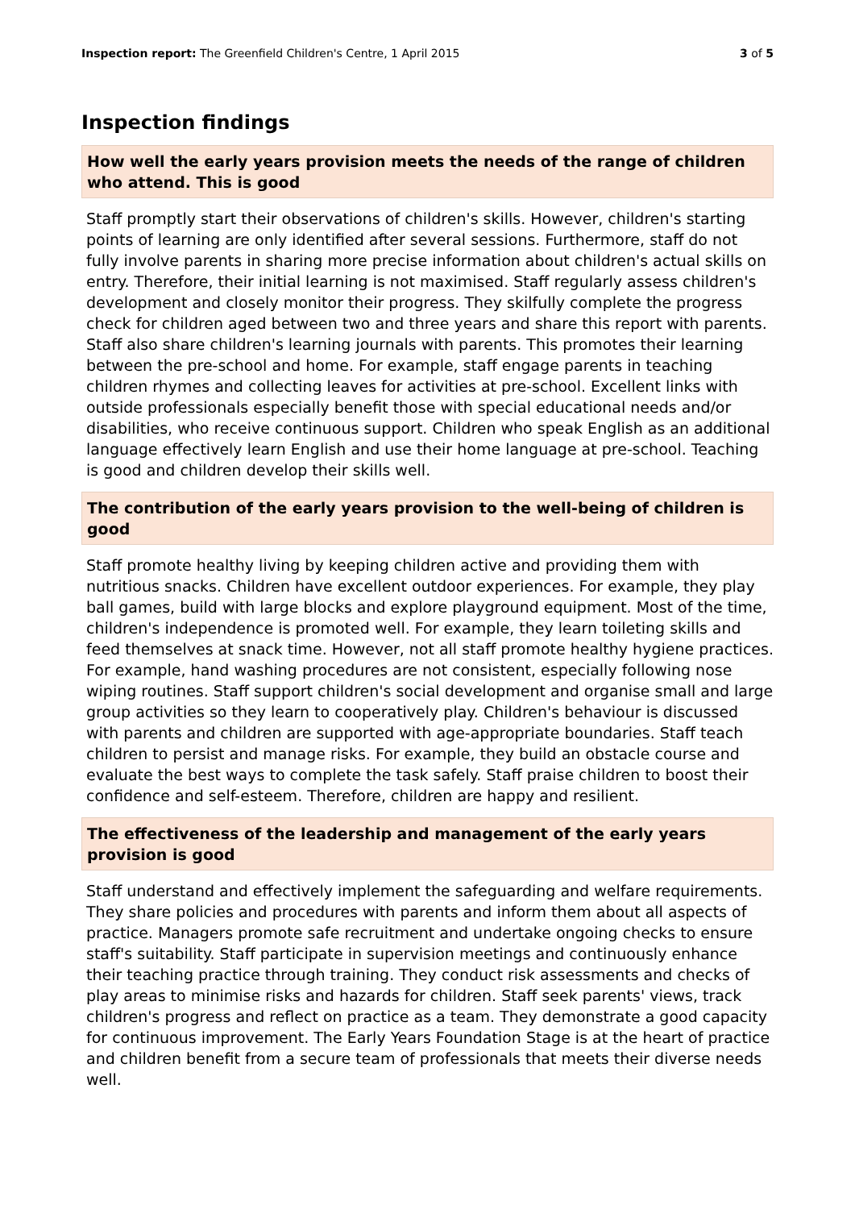Inspection report: The Greenfield Children's Centre, 1 April 2015 3 of 5
Inspection findings
How well the early years provision meets the needs of the range of children who attend. This is good
Staff promptly start their observations of children's skills. However, children's starting points of learning are only identified after several sessions. Furthermore, staff do not fully involve parents in sharing more precise information about children's actual skills on entry. Therefore, their initial learning is not maximised. Staff regularly assess children's development and closely monitor their progress. They skilfully complete the progress check for children aged between two and three years and share this report with parents. Staff also share children's learning journals with parents. This promotes their learning between the pre-school and home. For example, staff engage parents in teaching children rhymes and collecting leaves for activities at pre-school. Excellent links with outside professionals especially benefit those with special educational needs and/or disabilities, who receive continuous support. Children who speak English as an additional language effectively learn English and use their home language at pre-school. Teaching is good and children develop their skills well.
The contribution of the early years provision to the well-being of children is good
Staff promote healthy living by keeping children active and providing them with nutritious snacks. Children have excellent outdoor experiences. For example, they play ball games, build with large blocks and explore playground equipment. Most of the time, children's independence is promoted well. For example, they learn toileting skills and feed themselves at snack time. However, not all staff promote healthy hygiene practices. For example, hand washing procedures are not consistent, especially following nose wiping routines. Staff support children's social development and organise small and large group activities so they learn to cooperatively play. Children's behaviour is discussed with parents and children are supported with age-appropriate boundaries. Staff teach children to persist and manage risks. For example, they build an obstacle course and evaluate the best ways to complete the task safely. Staff praise children to boost their confidence and self-esteem. Therefore, children are happy and resilient.
The effectiveness of the leadership and management of the early years provision is good
Staff understand and effectively implement the safeguarding and welfare requirements. They share policies and procedures with parents and inform them about all aspects of practice. Managers promote safe recruitment and undertake ongoing checks to ensure staff's suitability. Staff participate in supervision meetings and continuously enhance their teaching practice through training. They conduct risk assessments and checks of play areas to minimise risks and hazards for children. Staff seek parents' views, track children's progress and reflect on practice as a team. They demonstrate a good capacity for continuous improvement. The Early Years Foundation Stage is at the heart of practice and children benefit from a secure team of professionals that meets their diverse needs well.